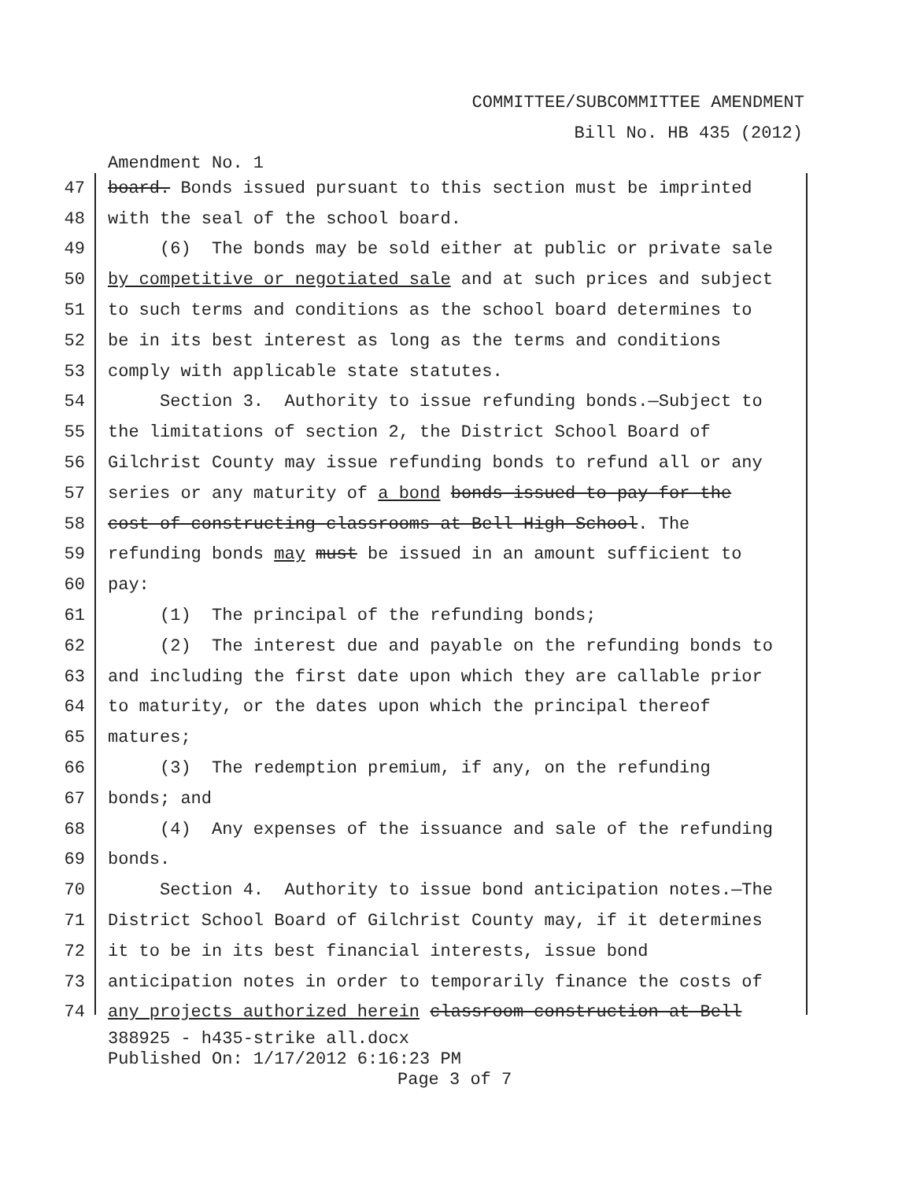COMMITTEE/SUBCOMMITTEE AMENDMENT
Bill No. HB 435 (2012)
Amendment No. 1
47
board. Bonds issued pursuant to this section must be imprinted
48
with the seal of the school board.
49
(6) The bonds may be sold either at public or private sale
50
by competitive or negotiated sale and at such prices and subject
51
to such terms and conditions as the school board determines to
52
be in its best interest as long as the terms and conditions
53
comply with applicable state statutes.
54
Section 3. Authority to issue refunding bonds.—Subject to
55
the limitations of section 2, the District School Board of
56
Gilchrist County may issue refunding bonds to refund all or any
57
series or any maturity of a bond bonds issued to pay for the
58
cost of constructing classrooms at Bell High School. The
59
refunding bonds may must be issued in an amount sufficient to
60
pay:
61
(1) The principal of the refunding bonds;
62
(2) The interest due and payable on the refunding bonds to
63
and including the first date upon which they are callable prior
64
to maturity, or the dates upon which the principal thereof
65
matures;
66
(3) The redemption premium, if any, on the refunding
67
bonds; and
68
(4) Any expenses of the issuance and sale of the refunding
69
bonds.
70
Section 4. Authority to issue bond anticipation notes.—The
71
District School Board of Gilchrist County may, if it determines
72
it to be in its best financial interests, issue bond
73
anticipation notes in order to temporarily finance the costs of
74
any projects authorized herein classroom construction at Bell
388925 - h435-strike all.docx
Published On: 1/17/2012 6:16:23 PM
Page 3 of 7